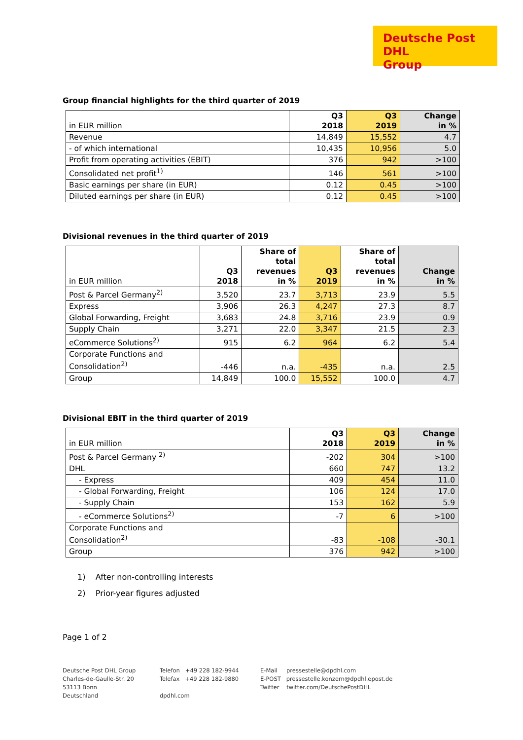Deutsche Post DHL
Group
Group financial highlights for the third quarter of 2019
| in EUR million | Q3 2018 | Q3 2019 | Change in % |
| --- | --- | --- | --- |
| Revenue | 14,849 | 15,552 | 4.7 |
| - of which international | 10,435 | 10,956 | 5.0 |
| Profit from operating activities (EBIT) | 376 | 942 | >100 |
| Consolidated net profit<sup>1)</sup> | 146 | 561 | >100 |
| Basic earnings per share (in EUR) | 0.12 | 0.45 | >100 |
| Diluted earnings per share (in EUR) | 0.12 | 0.45 | >100 |
Divisional revenues in the third quarter of 2019
| in EUR million | Q3 2018 | Share of total revenues in % | Q3 2019 | Share of total revenues in % | Change in % |
| --- | --- | --- | --- | --- | --- |
| Post & Parcel Germany<sup>2)</sup> | 3,520 | 23.7 | 3,713 | 23.9 | 5.5 |
| Express | 3,906 | 26.3 | 4,247 | 27.3 | 8.7 |
| Global Forwarding, Freight | 3,683 | 24.8 | 3,716 | 23.9 | 0.9 |
| Supply Chain | 3,271 | 22.0 | 3,347 | 21.5 | 2.3 |
| eCommerce Solutions<sup>2)</sup> | 915 | 6.2 | 964 | 6.2 | 5.4 |
| Corporate Functions and Consolidation<sup>2)</sup> | -446 | n.a. | -435 | n.a. | 2.5 |
| Group | 14,849 | 100.0 | 15,552 | 100.0 | 4.7 |
Divisional EBIT in the third quarter of 2019
| in EUR million | Q3 2018 | Q3 2019 | Change in % |
| --- | --- | --- | --- |
| Post & Parcel Germany <sup>2)</sup> | -202 | 304 | >100 |
| DHL | 660 | 747 | 13.2 |
| - Express | 409 | 454 | 11.0 |
| - Global Forwarding, Freight | 106 | 124 | 17.0 |
| - Supply Chain | 153 | 162 | 5.9 |
| - eCommerce Solutions<sup>2)</sup> | -7 | 6 | >100 |
| Corporate Functions and Consolidation<sup>2)</sup> | -83 | -108 | -30.1 |
| Group | 376 | 942 | >100 |
1) After non-controlling interests
2) Prior-year figures adjusted
Page 1 of 2
Deutsche Post DHL Group
Charles-de-Gaulle-Str. 20
53113 Bonn
Deutschland
Telefon +49 228 182-9944
Telefax +49 228 182-9880
dpdhl.com
E-Mail pressestelle@dpdhl.com
E-POST pressestelle.konzern@dpdhl.epost.de
Twitter twitter.com/DeutschePostDHL